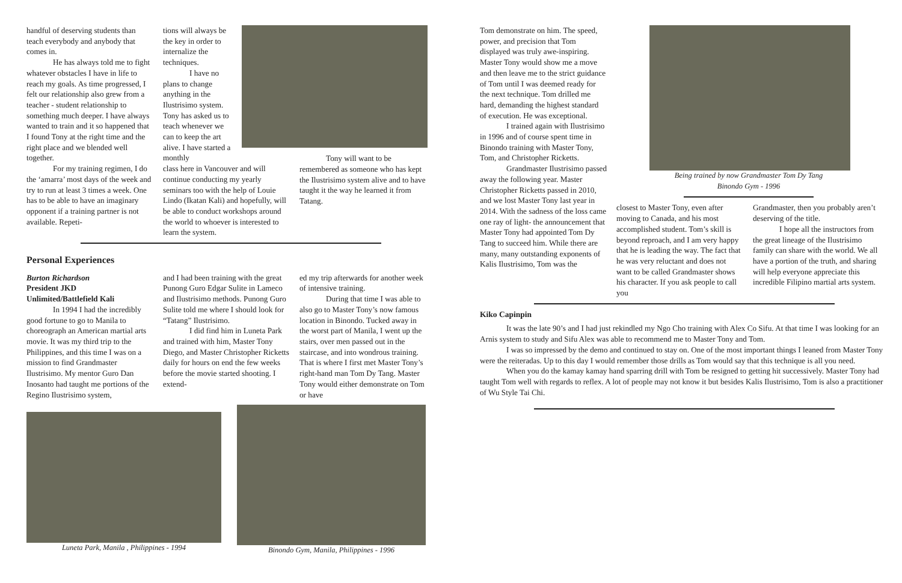handful of deserving students than teach everybody and anybody that comes in.
He has always told me to fight whatever obstacles I have in life to reach my goals. As time progressed, I felt our relationship also grew from a teacher - student relationship to something much deeper. I have always wanted to train and it so happened that I found Tony at the right time and the right place and we blended well together.
For my training regimen, I do the ‘amarra’ most days of the week and try to run at least 3 times a week. One has to be able to have an imaginary opponent if a training partner is not available. Repeti-
tions will always be the key in order to internalize the techniques.
I have no plans to change anything in the Ilustrisimo system. Tony has asked us to teach whenever we can to keep the art alive. I have started a monthly
class here in Vancouver and will continue conducting my yearly seminars too with the help of Louie Lindo (Ikatan Kali) and hopefully, will be able to conduct workshops around the world to whoever is interested to learn the system.
Tony will want to be remembered as someone who has kept the Ilustrisimo system alive and to have taught it the way he learned it from Tatang.
Personal Experiences
Burton Richardson
President JKD
Unlimited/Battlefield Kali
In 1994 I had the incredibly good fortune to go to Manila to choreograph an American martial arts movie. It was my third trip to the Philippines, and this time I was on a mission to find Grandmaster Ilustrisimo. My mentor Guro Dan Inosanto had taught me portions of the Regino Ilustrisimo system,
and I had been training with the great Punong Guro Edgar Sulite in Lameco and Ilustrisimo methods. Punong Guro Sulite told me where I should look for “Tatang” Ilustrisimo.
I did find him in Luneta Park and trained with him, Master Tony Diego, and Master Christopher Ricketts daily for hours on end the few weeks before the movie started shooting. I extend-
ed my trip afterwards for another week of intensive training.
During that time I was able to also go to Master Tony’s now famous location in Binondo. Tucked away in the worst part of Manila, I went up the stairs, over men passed out in the staircase, and into wondrous training. That is where I first met Master Tony’s right-hand man Tom Dy Tang. Master Tony would either demonstrate on Tom or have
Luneta Park, Manila , Philippines - 1994 Binondo Gym, Manila, Philippines - 1996
Tom demonstrate on him. The speed, power, and precision that Tom displayed was truly awe-inspiring. Master Tony would show me a move and then leave me to the strict guidance of Tom until I was deemed ready for the next technique. Tom drilled me hard, demanding the highest standard of execution. He was exceptional.
I trained again with Ilustrisimo in 1996 and of course spent time in Binondo training with Master Tony, Tom, and Christopher Ricketts.
Grandmaster Ilustrisimo passed away the following year. Master Christopher Ricketts passed in 2010, and we lost Master Tony last year in 2014. With the sadness of the loss came one ray of light- the announcement that Master Tony had appointed Tom Dy Tang to succeed him. While there are many, many outstanding exponents of Kalis Ilustrisimo, Tom was the
Being trained by now Grandmaster Tom Dy Tang
Binondo Gym - 1996
closest to Master Tony, even after moving to Canada, and his most accomplished student. Tom’s skill is beyond reproach, and I am very happy that he is leading the way. The fact that he was very reluctant and does not want to be called Grandmaster shows his character. If you ask people to call you
Grandmaster, then you probably aren’t deserving of the title.
I hope all the instructors from the great lineage of the Ilustrisimo family can share with the world. We all have a portion of the truth, and sharing will help everyone appreciate this incredible Filipino martial arts system.
Kiko Capinpin
It was the late 90’s and I had just rekindled my Ngo Cho training with Alex Co Sifu. At that time I was looking for an Arnis system to study and Sifu Alex was able to recommend me to Master Tony and Tom.
I was so impressed by the demo and continued to stay on. One of the most important things I leaned from Master Tony were the reiteradas. Up to this day I would remember those drills as Tom would say that this technique is all you need.
When you do the kamay kamay hand sparring drill with Tom be resigned to getting hit successively. Master Tony had taught Tom well with regards to reflex. A lot of people may not know it but besides Kalis Ilustrisimo, Tom is also a practitioner of Wu Style Tai Chi.